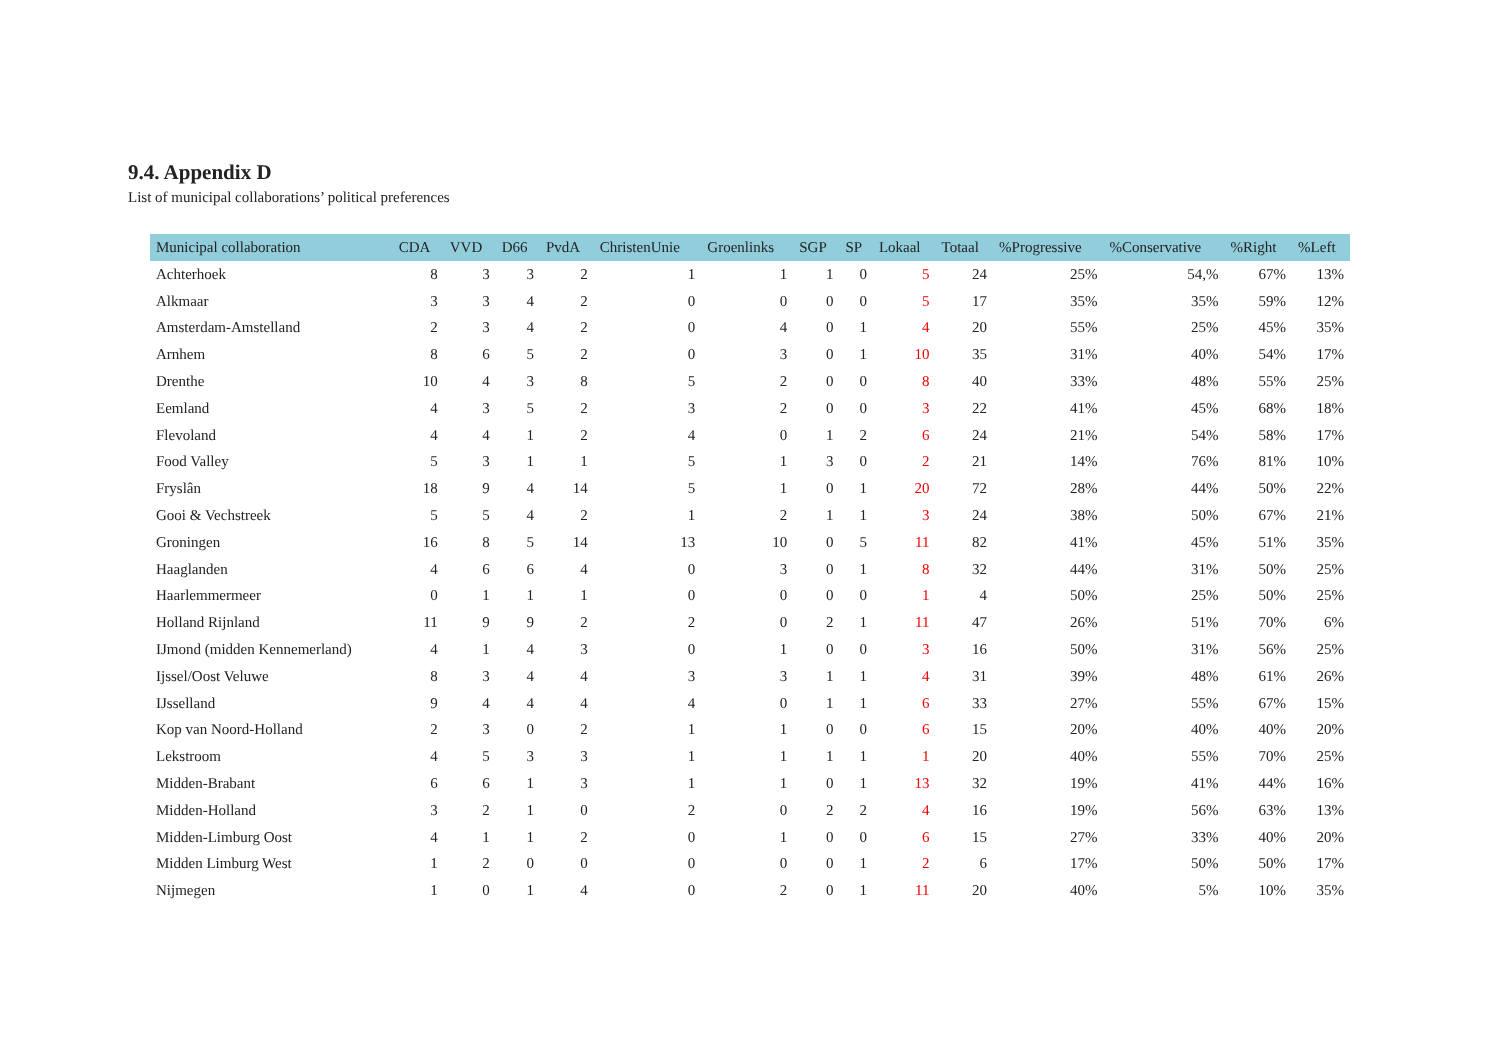9.4. Appendix D
List of municipal collaborations’ political preferences
| Municipal collaboration | CDA | VVD | D66 | PvdA | ChristenUnie | Groenlinks | SGP | SP | Lokaal | Totaal | %Progressive | %Conservative | %Right | %Left |
| --- | --- | --- | --- | --- | --- | --- | --- | --- | --- | --- | --- | --- | --- | --- |
| Achterhoek | 8 | 3 | 3 | 2 | 1 | 1 | 1 | 0 | 5 | 24 | 25% | 54,% | 67% | 13% |
| Alkmaar | 3 | 3 | 4 | 2 | 0 | 0 | 0 | 0 | 5 | 17 | 35% | 35% | 59% | 12% |
| Amsterdam-Amstelland | 2 | 3 | 4 | 2 | 0 | 4 | 0 | 1 | 4 | 20 | 55% | 25% | 45% | 35% |
| Arnhem | 8 | 6 | 5 | 2 | 0 | 3 | 0 | 1 | 10 | 35 | 31% | 40% | 54% | 17% |
| Drenthe | 10 | 4 | 3 | 8 | 5 | 2 | 0 | 0 | 8 | 40 | 33% | 48% | 55% | 25% |
| Eemland | 4 | 3 | 5 | 2 | 3 | 2 | 0 | 0 | 3 | 22 | 41% | 45% | 68% | 18% |
| Flevoland | 4 | 4 | 1 | 2 | 4 | 0 | 1 | 2 | 6 | 24 | 21% | 54% | 58% | 17% |
| Food Valley | 5 | 3 | 1 | 1 | 5 | 1 | 3 | 0 | 2 | 21 | 14% | 76% | 81% | 10% |
| Fryslân | 18 | 9 | 4 | 14 | 5 | 1 | 0 | 1 | 20 | 72 | 28% | 44% | 50% | 22% |
| Gooi & Vechstreek | 5 | 5 | 4 | 2 | 1 | 2 | 1 | 1 | 3 | 24 | 38% | 50% | 67% | 21% |
| Groningen | 16 | 8 | 5 | 14 | 13 | 10 | 0 | 5 | 11 | 82 | 41% | 45% | 51% | 35% |
| Haaglanden | 4 | 6 | 6 | 4 | 0 | 3 | 0 | 1 | 8 | 32 | 44% | 31% | 50% | 25% |
| Haarlemmermeer | 0 | 1 | 1 | 1 | 0 | 0 | 0 | 0 | 1 | 4 | 50% | 25% | 50% | 25% |
| Holland Rijnland | 11 | 9 | 9 | 2 | 2 | 0 | 2 | 1 | 11 | 47 | 26% | 51% | 70% | 6% |
| IJmond (midden Kennemerland) | 4 | 1 | 4 | 3 | 0 | 1 | 0 | 0 | 3 | 16 | 50% | 31% | 56% | 25% |
| Ijssel/Oost Veluwe | 8 | 3 | 4 | 4 | 3 | 3 | 1 | 1 | 4 | 31 | 39% | 48% | 61% | 26% |
| IJsselland | 9 | 4 | 4 | 4 | 4 | 0 | 1 | 1 | 6 | 33 | 27% | 55% | 67% | 15% |
| Kop van Noord-Holland | 2 | 3 | 0 | 2 | 1 | 1 | 0 | 0 | 6 | 15 | 20% | 40% | 40% | 20% |
| Lekstroom | 4 | 5 | 3 | 3 | 1 | 1 | 1 | 1 | 1 | 20 | 40% | 55% | 70% | 25% |
| Midden-Brabant | 6 | 6 | 1 | 3 | 1 | 1 | 0 | 1 | 13 | 32 | 19% | 41% | 44% | 16% |
| Midden-Holland | 3 | 2 | 1 | 0 | 2 | 0 | 2 | 2 | 4 | 16 | 19% | 56% | 63% | 13% |
| Midden-Limburg Oost | 4 | 1 | 1 | 2 | 0 | 1 | 0 | 0 | 6 | 15 | 27% | 33% | 40% | 20% |
| Midden Limburg West | 1 | 2 | 0 | 0 | 0 | 0 | 0 | 1 | 2 | 6 | 17% | 50% | 50% | 17% |
| Nijmegen | 1 | 0 | 1 | 4 | 0 | 2 | 0 | 1 | 11 | 20 | 40% | 5% | 10% | 35% |